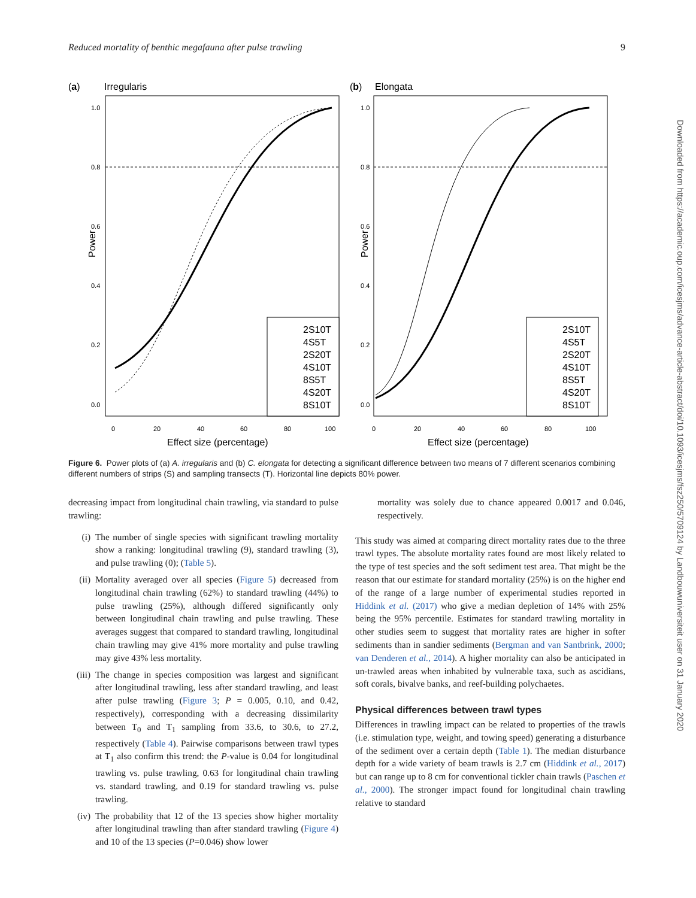Reduced mortality of benthic megafauna after pulse trawling 9
Downloaded from https://academic.oup.com/icesjms/advance-article-abstract/doi/10.1093/icesjms/fsz250/5709124 by Landbouwuniversiteit user on 31 January 2020
(a)
Irregularis
1.0
0.8
0.6
0.4
0.2
0.0
Power
0
20
40
60
80
100
Effect size (percentage)
2S10T
4S5T
2S20T
4S10T
8S5T
4S20T
8S10T
(b)
Elongata
1.0
0.8
0.6
0.4
0.2
0.0
Power
0
20
40
60
80
100
Effect size (percentage)
2S10T
4S5T
2S20T
4S10T
8S5T
4S20T
8S10T
Figure 6. Power plots of (a) A. irregularis and (b) C. elongata for detecting a significant difference between two means of 7 different scenarios combining different numbers of strips (S) and sampling transects (T). Horizontal line depicts 80% power.
decreasing impact from longitudinal chain trawling, via standard to pulse trawling:
(i) The number of single species with significant trawling mortality show a ranking: longitudinal trawling (9), standard trawling (3), and pulse trawling (0); (Table 5).
(ii) Mortality averaged over all species (Figure 5) decreased from longitudinal chain trawling (62%) to standard trawling (44%) to pulse trawling (25%), although differed significantly only between longitudinal chain trawling and pulse trawling. These averages suggest that compared to standard trawling, longitudinal chain trawling may give 41% more mortality and pulse trawling may give 43% less mortality.
(iii) The change in species composition was largest and significant after longitudinal trawling, less after standard trawling, and least after pulse trawling (Figure 3; P = 0.005, 0.10, and 0.42, respectively), corresponding with a decreasing dissimilarity between T<sub>0</sub> and T<sub>1</sub> sampling from 33.6, to 30.6, to 27.2, respectively (Table 4). Pairwise comparisons between trawl types at T<sub>1</sub> also confirm this trend: the P-value is 0.04 for longitudinal trawling vs. pulse trawling, 0.63 for longitudinal chain trawling vs. standard trawling, and 0.19 for standard trawling vs. pulse trawling.
(iv) The probability that 12 of the 13 species show higher mortality after longitudinal trawling than after standard trawling (Figure 4) and 10 of the 13 species (P=0.046) show lower
mortality was solely due to chance appeared 0.0017 and 0.046, respectively.
This study was aimed at comparing direct mortality rates due to the three trawl types. The absolute mortality rates found are most likely related to the type of test species and the soft sediment test area. That might be the reason that our estimate for standard mortality (25%) is on the higher end of the range of a large number of experimental studies reported in Hiddink et al. (2017) who give a median depletion of 14% with 25% being the 95% percentile. Estimates for standard trawling mortality in other studies seem to suggest that mortality rates are higher in softer sediments than in sandier sediments (Bergman and van Santbrink, 2000; van Denderen et al., 2014). A higher mortality can also be anticipated in un-trawled areas when inhabited by vulnerable taxa, such as ascidians, soft corals, bivalve banks, and reef-building polychaetes.
Physical differences between trawl types
Differences in trawling impact can be related to properties of the trawls (i.e. stimulation type, weight, and towing speed) generating a disturbance of the sediment over a certain depth (Table 1). The median disturbance depth for a wide variety of beam trawls is 2.7 cm (Hiddink et al., 2017) but can range up to 8 cm for conventional tickler chain trawls (Paschen et al., 2000). The stronger impact found for longitudinal chain trawling relative to standard